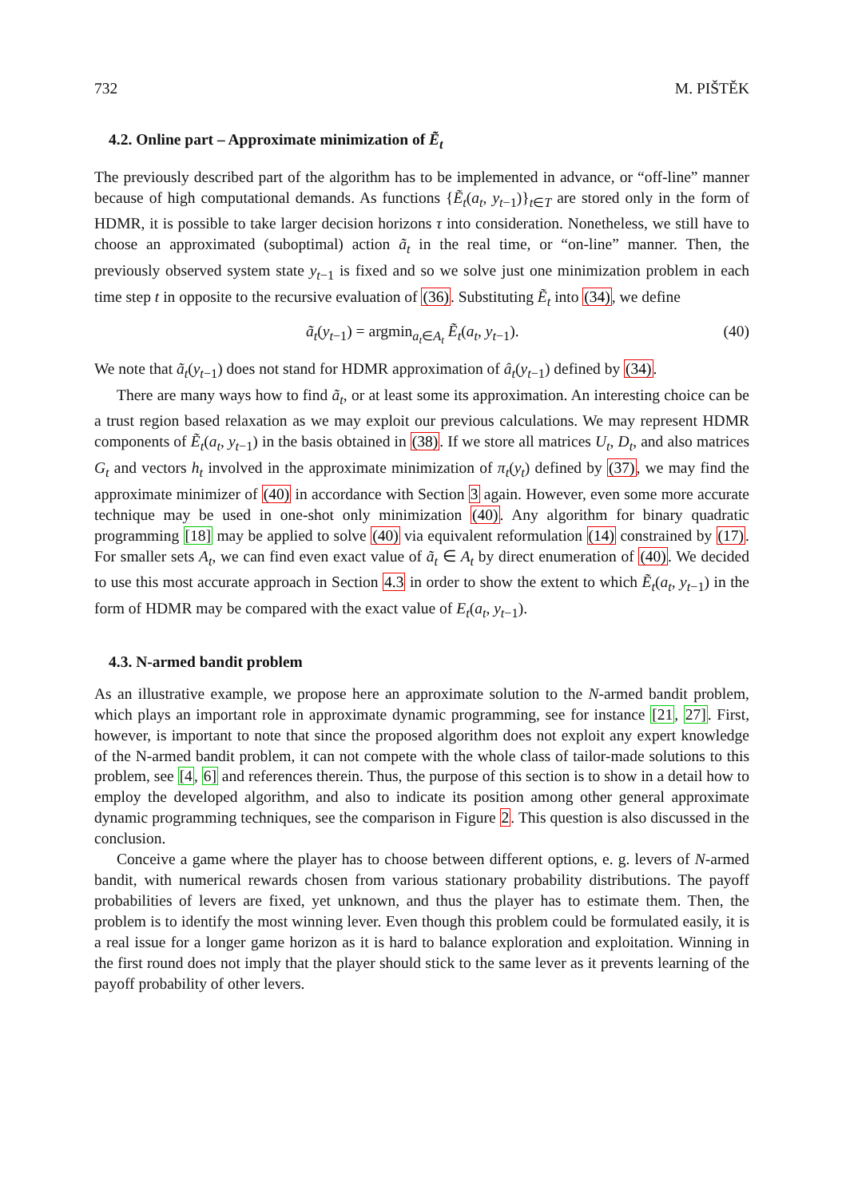732 M. PIŠTĚK
4.2. Online part – Approximate minimization of Ẽ<sub>t</sub>
The previously described part of the algorithm has to be implemented in advance, or “off-line” manner because of high computational demands. As functions {Ẽ<sub>t</sub>(a<sub>t</sub>, y<sub>t−1</sub>)}<sub>t∈T</sub> are stored only in the form of HDMR, it is possible to take larger decision horizons τ into consideration. Nonetheless, we still have to choose an approximated (suboptimal) action ã<sub>t</sub> in the real time, or “on-line” manner. Then, the previously observed system state y<sub>t−1</sub> is fixed and so we solve just one minimization problem in each time step t in opposite to the recursive evaluation of (36). Substituting Ẽ<sub>t</sub> into (34), we define
ã<sub>t</sub>(y<sub>t−1</sub>) = argmin<sub>a<sub>t</sub>∈A<sub>t</sub></sub> Ẽ<sub>t</sub>(a<sub>t</sub>, y<sub>t−1</sub>). (40)
We note that ã<sub>t</sub>(y<sub>t−1</sub>) does not stand for HDMR approximation of â<sub>t</sub>(y<sub>t−1</sub>) defined by (34).
There are many ways how to find ã<sub>t</sub>, or at least some its approximation. An interesting choice can be a trust region based relaxation as we may exploit our previous calculations. We may represent HDMR components of Ẽ<sub>t</sub>(a<sub>t</sub>, y<sub>t−1</sub>) in the basis obtained in (38). If we store all matrices U<sub>t</sub>, D<sub>t</sub>, and also matrices G<sub>t</sub> and vectors h<sub>t</sub> involved in the approximate minimization of π<sub>t</sub>(y<sub>t</sub>) defined by (37), we may find the approximate minimizer of (40) in accordance with Section 3 again. However, even some more accurate technique may be used in one-shot only minimization (40). Any algorithm for binary quadratic programming [18] may be applied to solve (40) via equivalent reformulation (14) constrained by (17). For smaller sets A<sub>t</sub>, we can find even exact value of ã<sub>t</sub> ∈ A<sub>t</sub> by direct enumeration of (40). We decided to use this most accurate approach in Section 4.3 in order to show the extent to which Ẽ<sub>t</sub>(a<sub>t</sub>, y<sub>t−1</sub>) in the form of HDMR may be compared with the exact value of E<sub>t</sub>(a<sub>t</sub>, y<sub>t−1</sub>).
4.3. N-armed bandit problem
As an illustrative example, we propose here an approximate solution to the N-armed bandit problem, which plays an important role in approximate dynamic programming, see for instance [21, 27]. First, however, is important to note that since the proposed algorithm does not exploit any expert knowledge of the N-armed bandit problem, it can not compete with the whole class of tailor-made solutions to this problem, see [4, 6] and references therein. Thus, the purpose of this section is to show in a detail how to employ the developed algorithm, and also to indicate its position among other general approximate dynamic programming techniques, see the comparison in Figure 2. This question is also discussed in the conclusion.
Conceive a game where the player has to choose between different options, e. g. levers of N-armed bandit, with numerical rewards chosen from various stationary probability distributions. The payoff probabilities of levers are fixed, yet unknown, and thus the player has to estimate them. Then, the problem is to identify the most winning lever. Even though this problem could be formulated easily, it is a real issue for a longer game horizon as it is hard to balance exploration and exploitation. Winning in the first round does not imply that the player should stick to the same lever as it prevents learning of the payoff probability of other levers.